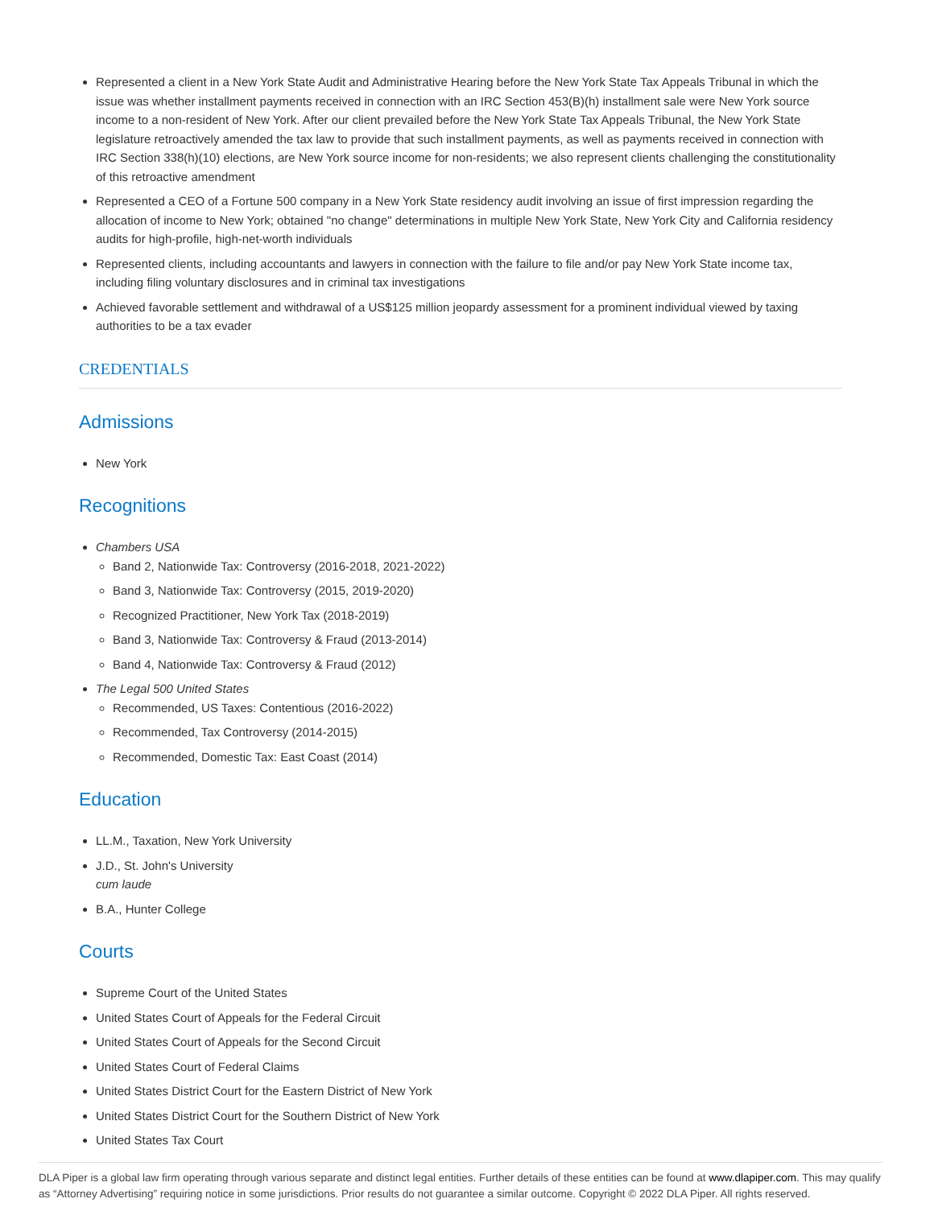Represented a client in a New York State Audit and Administrative Hearing before the New York State Tax Appeals Tribunal in which the issue was whether installment payments received in connection with an IRC Section 453(B)(h) installment sale were New York source income to a non-resident of New York. After our client prevailed before the New York State Tax Appeals Tribunal, the New York State legislature retroactively amended the tax law to provide that such installment payments, as well as payments received in connection with IRC Section 338(h)(10) elections, are New York source income for non-residents; we also represent clients challenging the constitutionality of this retroactive amendment
Represented a CEO of a Fortune 500 company in a New York State residency audit involving an issue of first impression regarding the allocation of income to New York; obtained "no change" determinations in multiple New York State, New York City and California residency audits for high-profile, high-net-worth individuals
Represented clients, including accountants and lawyers in connection with the failure to file and/or pay New York State income tax, including filing voluntary disclosures and in criminal tax investigations
Achieved favorable settlement and withdrawal of a US$125 million jeopardy assessment for a prominent individual viewed by taxing authorities to be a tax evader
CREDENTIALS
Admissions
New York
Recognitions
Chambers USA
Band 2, Nationwide Tax: Controversy (2016-2018, 2021-2022)
Band 3, Nationwide Tax: Controversy (2015, 2019-2020)
Recognized Practitioner, New York Tax (2018-2019)
Band 3, Nationwide Tax: Controversy & Fraud (2013-2014)
Band 4, Nationwide Tax: Controversy & Fraud (2012)
The Legal 500 United States
Recommended, US Taxes: Contentious (2016-2022)
Recommended, Tax Controversy (2014-2015)
Recommended, Domestic Tax: East Coast (2014)
Education
LL.M., Taxation, New York University
J.D., St. John's University
cum laude
B.A., Hunter College
Courts
Supreme Court of the United States
United States Court of Appeals for the Federal Circuit
United States Court of Appeals for the Second Circuit
United States Court of Federal Claims
United States District Court for the Eastern District of New York
United States District Court for the Southern District of New York
United States Tax Court
DLA Piper is a global law firm operating through various separate and distinct legal entities. Further details of these entities can be found at www.dlapiper.com. This may qualify as “Attorney Advertising” requiring notice in some jurisdictions. Prior results do not guarantee a similar outcome. Copyright © 2022 DLA Piper. All rights reserved.